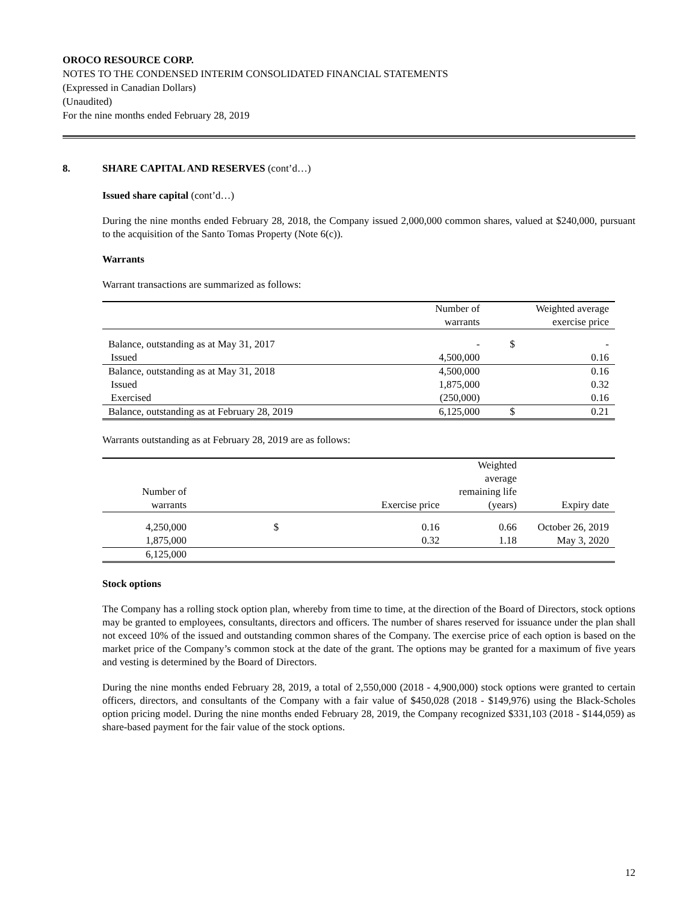OROCO RESOURCE CORP.
NOTES TO THE CONDENSED INTERIM CONSOLIDATED FINANCIAL STATEMENTS
(Expressed in Canadian Dollars)
(Unaudited)
For the nine months ended February 28, 2019
8. SHARE CAPITAL AND RESERVES (cont’d…)
Issued share capital (cont’d…)
During the nine months ended February 28, 2018, the Company issued 2,000,000 common shares, valued at $240,000, pursuant to the acquisition of the Santo Tomas Property (Note 6(c)).
Warrants
Warrant transactions are summarized as follows:
| | Number of warrants | Weighted average exercise price | |
| --- | --- | --- | --- |
| Balance, outstanding as at May 31, 2017 | - | $ | - |
| Issued | 4,500,000 | | 0.16 |
| Balance, outstanding as at May 31, 2018 | 4,500,000 | | 0.16 |
| Issued | 1,875,000 | | 0.32 |
| Exercised | (250,000) | | 0.16 |
| Balance, outstanding as at February 28, 2019 | 6,125,000 | $ | 0.21 |
Warrants outstanding as at February 28, 2019 are as follows:
| Number of warrants | Exercise price | | Weighted average remaining life (years) | Expiry date |
| --- | --- | --- | --- | --- |
| 4,250,000 | $ | 0.16 | 0.66 | October 26, 2019 |
| 1,875,000 | | 0.32 | 1.18 | May 3, 2020 |
| 6,125,000 | | | | |
Stock options
The Company has a rolling stock option plan, whereby from time to time, at the direction of the Board of Directors, stock options may be granted to employees, consultants, directors and officers. The number of shares reserved for issuance under the plan shall not exceed 10% of the issued and outstanding common shares of the Company. The exercise price of each option is based on the market price of the Company’s common stock at the date of the grant. The options may be granted for a maximum of five years and vesting is determined by the Board of Directors.
During the nine months ended February 28, 2019, a total of 2,550,000 (2018 - 4,900,000) stock options were granted to certain officers, directors, and consultants of the Company with a fair value of $450,028 (2018 - $149,976) using the Black-Scholes option pricing model. During the nine months ended February 28, 2019, the Company recognized $331,103 (2018 - $144,059) as share-based payment for the fair value of the stock options.
12